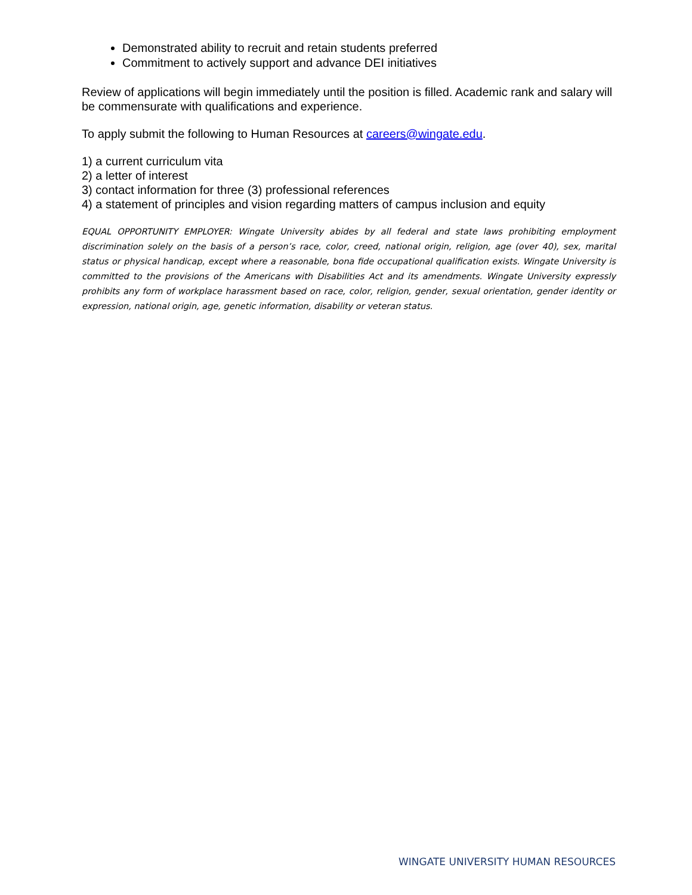Demonstrated ability to recruit and retain students preferred
Commitment to actively support and advance DEI initiatives
Review of applications will begin immediately until the position is filled. Academic rank and salary will be commensurate with qualifications and experience.
To apply submit the following to Human Resources at careers@wingate.edu.
1) a current curriculum vita
2) a letter of interest
3) contact information for three (3) professional references
4) a statement of principles and vision regarding matters of campus inclusion and equity
EQUAL OPPORTUNITY EMPLOYER: Wingate University abides by all federal and state laws prohibiting employment discrimination solely on the basis of a person’s race, color, creed, national origin, religion, age (over 40), sex, marital status or physical handicap, except where a reasonable, bona fide occupational qualification exists. Wingate University is committed to the provisions of the Americans with Disabilities Act and its amendments. Wingate University expressly prohibits any form of workplace harassment based on race, color, religion, gender, sexual orientation, gender identity or expression, national origin, age, genetic information, disability or veteran status.
WINGATE UNIVERSITY HUMAN RESOURCES